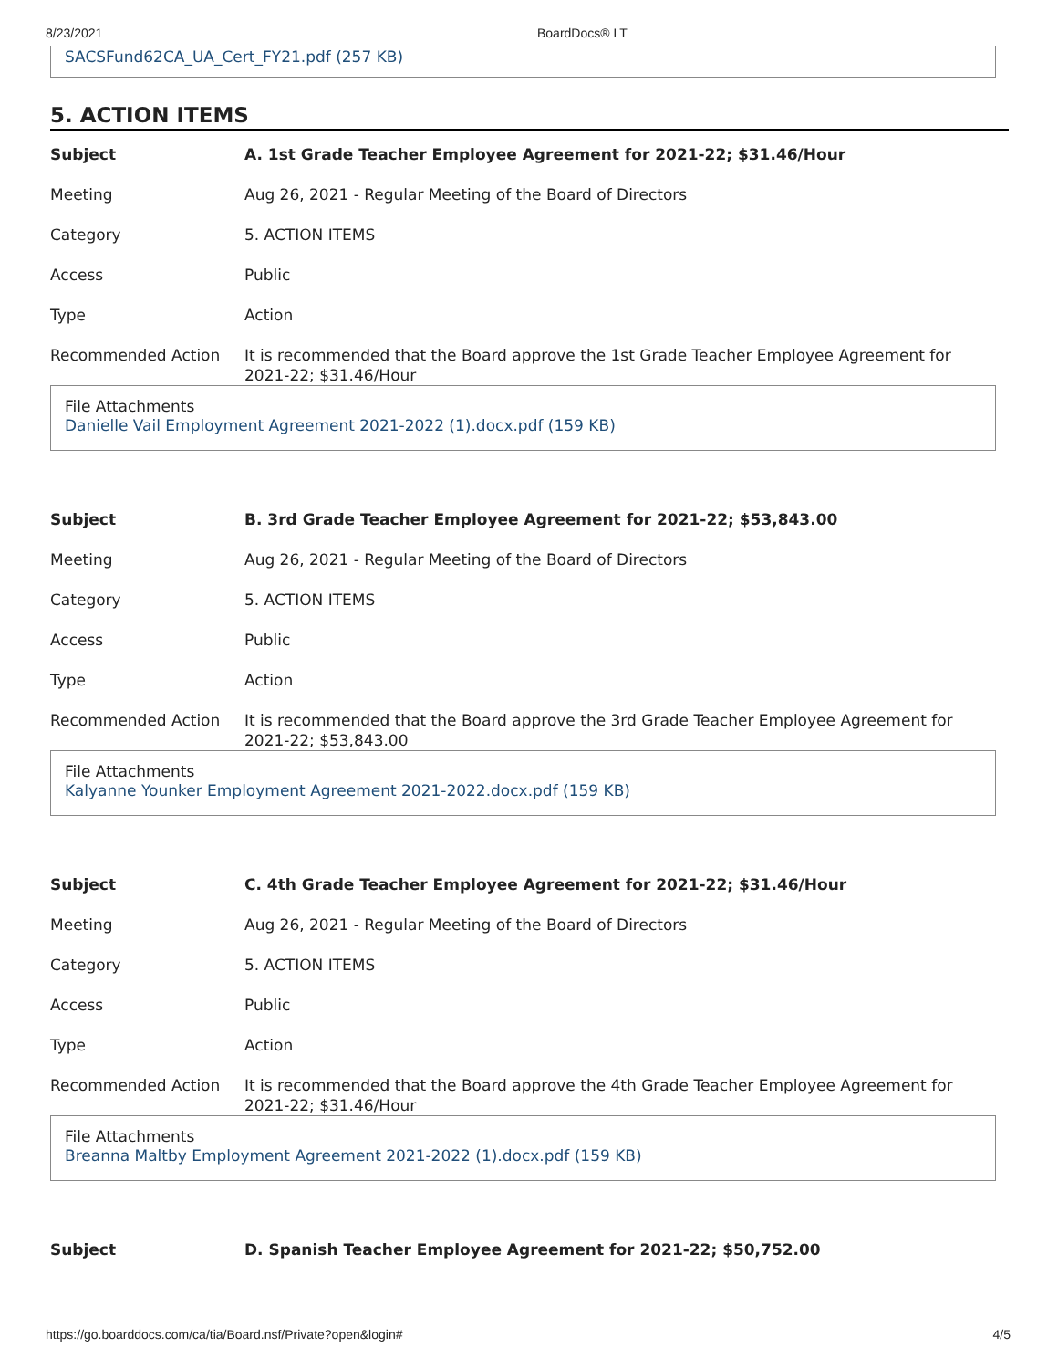8/23/2021 BoardDocs® LT
SACSFund62CA_UA_Cert_FY21.pdf (257 KB)
5. ACTION ITEMS
| Subject | A. 1st Grade Teacher Employee Agreement for 2021-22; $31.46/Hour |
| Meeting | Aug 26, 2021 - Regular Meeting of the Board of Directors |
| Category | 5. ACTION ITEMS |
| Access | Public |
| Type | Action |
| Recommended Action | It is recommended that the Board approve the 1st Grade Teacher Employee Agreement for 2021-22; $31.46/Hour |
File Attachments
Danielle Vail Employment Agreement 2021-2022 (1).docx.pdf (159 KB)
| Subject | B. 3rd Grade Teacher Employee Agreement for 2021-22; $53,843.00 |
| Meeting | Aug 26, 2021 - Regular Meeting of the Board of Directors |
| Category | 5. ACTION ITEMS |
| Access | Public |
| Type | Action |
| Recommended Action | It is recommended that the Board approve the 3rd Grade Teacher Employee Agreement for 2021-22; $53,843.00 |
File Attachments
Kalyanne Younker Employment Agreement 2021-2022.docx.pdf (159 KB)
| Subject | C. 4th Grade Teacher Employee Agreement for 2021-22; $31.46/Hour |
| Meeting | Aug 26, 2021 - Regular Meeting of the Board of Directors |
| Category | 5. ACTION ITEMS |
| Access | Public |
| Type | Action |
| Recommended Action | It is recommended that the Board approve the 4th Grade Teacher Employee Agreement for 2021-22; $31.46/Hour |
File Attachments
Breanna Maltby Employment Agreement 2021-2022 (1).docx.pdf (159 KB)
| Subject | D. Spanish Teacher Employee Agreement for 2021-22; $50,752.00 |
https://go.boarddocs.com/ca/tia/Board.nsf/Private?open&login# 4/5